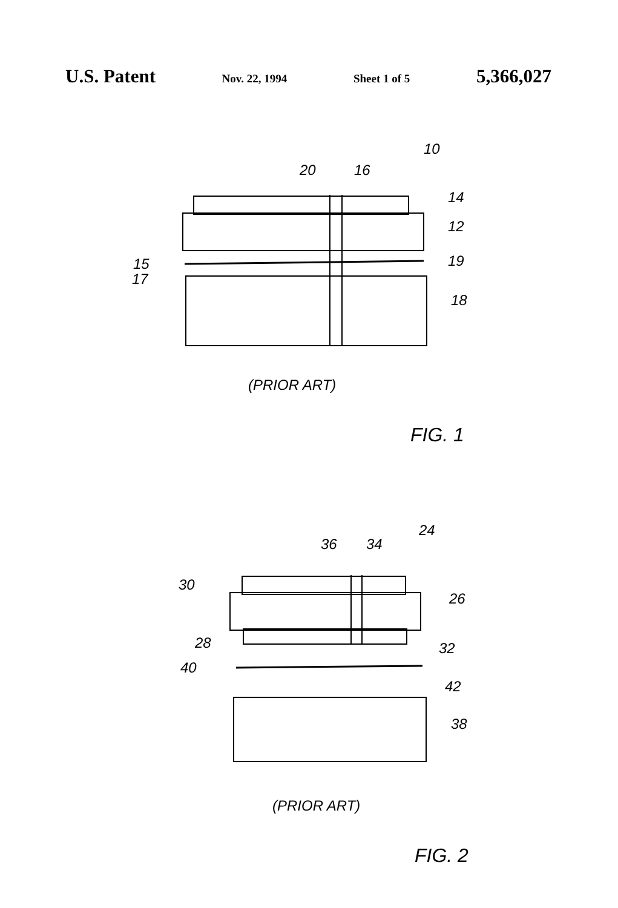U.S. Patent Nov. 22, 1994 Sheet 1 of 5 5,366,027
10
20
16
14
12
19
15
17
18
(PRIOR ART)
FIG. 1
24
36
34
30
26
28
32
40
42
38
(PRIOR ART)
FIG. 2